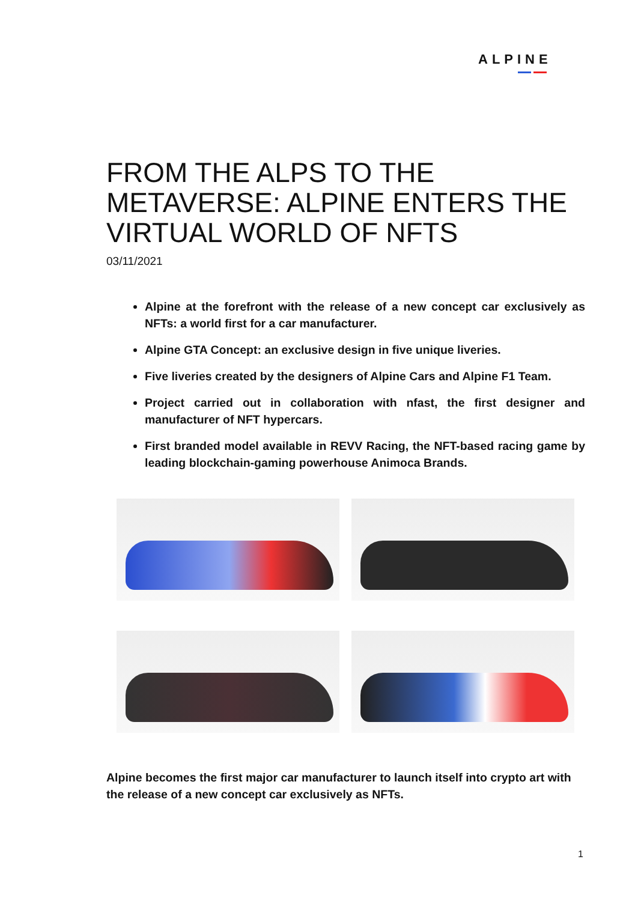ALPINE
FROM THE ALPS TO THE METAVERSE: ALPINE ENTERS THE VIRTUAL WORLD OF NFTS
03/11/2021
Alpine at the forefront with the release of a new concept car exclusively as NFTs: a world first for a car manufacturer.
Alpine GTA Concept: an exclusive design in five unique liveries.
Five liveries created by the designers of Alpine Cars and Alpine F1 Team.
Project carried out in collaboration with nfast, the first designer and manufacturer of NFT hypercars.
First branded model available in REVV Racing, the NFT-based racing game by leading blockchain-gaming powerhouse Animoca Brands.
Alpine becomes the first major car manufacturer to launch itself into crypto art with the release of a new concept car exclusively as NFTs.
1